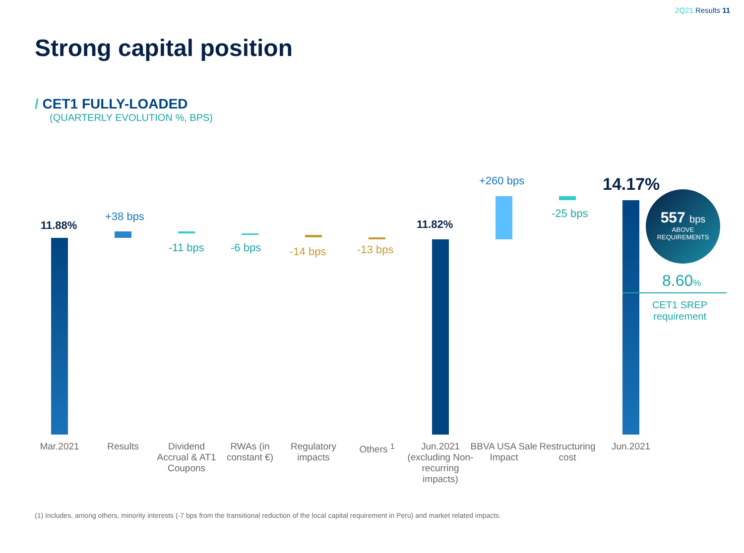2Q21 Results 11
Strong capital position
/ CET1 FULLY-LOADED
(QUARTERLY EVOLUTION %, BPS)
11.88%
+38 bps
-11 bps -6 bps -14 bps -13 bps
11.82%
+260 bps
-25 bps
14.17%
557 bps
ABOVE
REQUIREMENTS
8.60%
CET1 SREP
requirement
Mar.2021 Results
Dividend Accrual & AT1 Coupons
RWAs (in constant €)
Regulatory impacts
Others <sup>1</sup>
Jun.2021 (excluding Non-recurring impacts)
BBVA USA Sale Impact
Restructuring cost
Jun.2021
(1) Includes, among others, minority interests (-7 bps from the transitional reduction of the local capital requirement in Peru) and market related impacts.